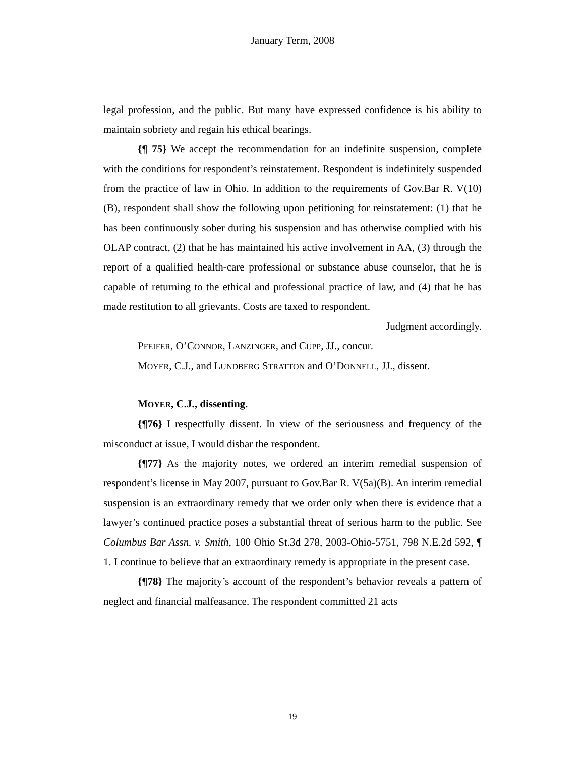January Term, 2008
legal profession, and the public. But many have expressed confidence is his ability to maintain sobriety and regain his ethical bearings.
{¶ 75} We accept the recommendation for an indefinite suspension, complete with the conditions for respondent’s reinstatement. Respondent is indefinitely suspended from the practice of law in Ohio. In addition to the requirements of Gov.Bar R. V(10)(B), respondent shall show the following upon petitioning for reinstatement: (1) that he has been continuously sober during his suspension and has otherwise complied with his OLAP contract, (2) that he has maintained his active involvement in AA, (3) through the report of a qualified health-care professional or substance abuse counselor, that he is capable of returning to the ethical and professional practice of law, and (4) that he has made restitution to all grievants. Costs are taxed to respondent.
Judgment accordingly.
PFEIFER, O’CONNOR, LANZINGER, and CUPP, JJ., concur.
MOYER, C.J., and LUNDBERG STRATTON and O’DONNELL, JJ., dissent.
MOYER, C.J., dissenting.
{¶76} I respectfully dissent. In view of the seriousness and frequency of the misconduct at issue, I would disbar the respondent.
{¶77} As the majority notes, we ordered an interim remedial suspension of respondent’s license in May 2007, pursuant to Gov.Bar R. V(5a)(B). An interim remedial suspension is an extraordinary remedy that we order only when there is evidence that a lawyer’s continued practice poses a substantial threat of serious harm to the public. See Columbus Bar Assn. v. Smith, 100 Ohio St.3d 278, 2003-Ohio-5751, 798 N.E.2d 592, ¶ 1. I continue to believe that an extraordinary remedy is appropriate in the present case.
{¶78} The majority’s account of the respondent’s behavior reveals a pattern of neglect and financial malfeasance. The respondent committed 21 acts
19